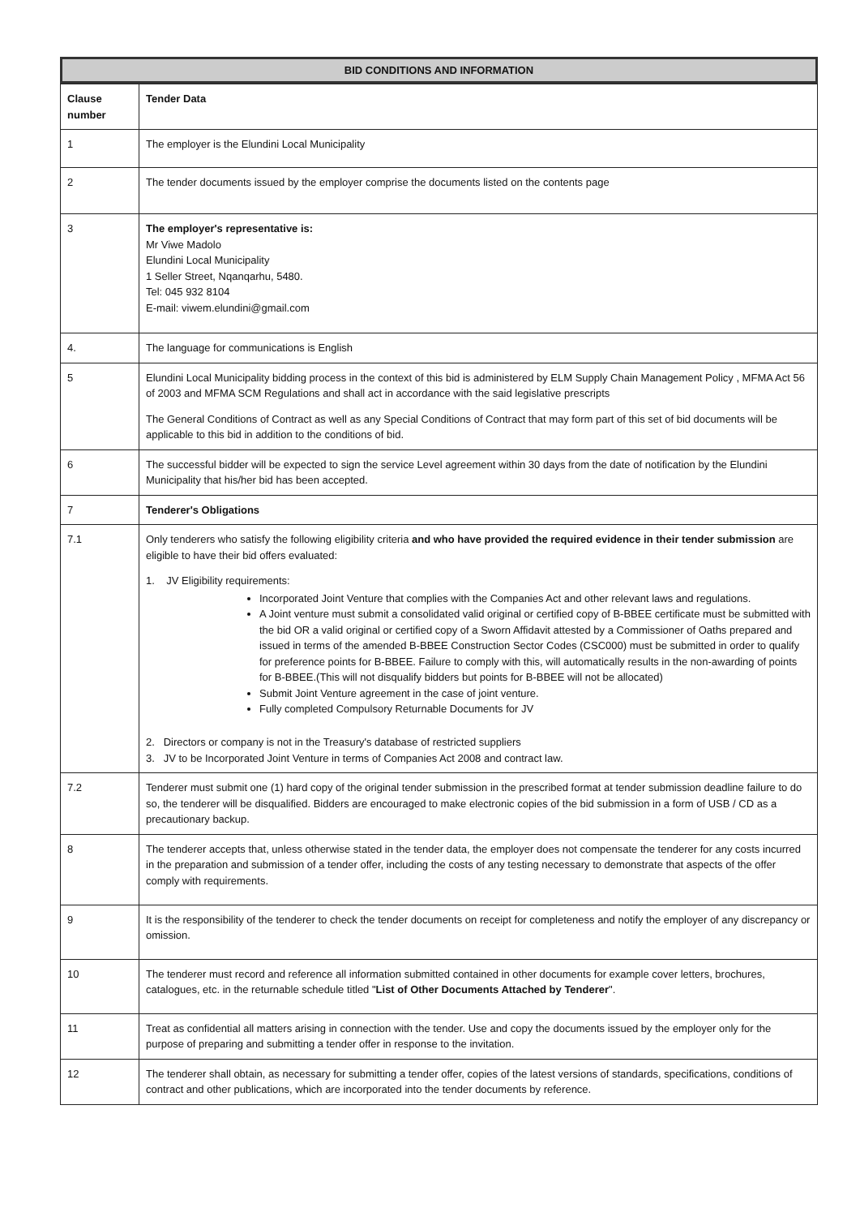BID CONDITIONS AND INFORMATION
| Clause number | Tender Data |
| --- | --- |
| 1 | The employer is the Elundini Local Municipality |
| 2 | The tender documents issued by the employer comprise the documents listed on the contents page |
| 3 | The employer's representative is: Mr Viwe Madolo Elundini Local Municipality 1 Seller Street, Nqanqarhu, 5480. Tel: 045 932 8104 E-mail: viwem.elundini@gmail.com |
| 4. | The language for communications is English |
| 5 | Elundini Local Municipality bidding process in the context of this bid is administered by ELM Supply Chain Management Policy , MFMA Act 56 of 2003 and MFMA SCM Regulations and shall act in accordance with the said legislative prescripts The General Conditions of Contract as well as any Special Conditions of Contract that may form part of this set of bid documents will be applicable to this bid in addition to the conditions of bid. |
| 6 | The successful bidder will be expected to sign the service Level agreement within 30 days from the date of notification by the Elundini Municipality that his/her bid has been accepted. |
| 7 | Tenderer's Obligations |
| 7.1 | Only tenderers who satisfy the following eligibility criteria and who have provided the required evidence in their tender submission are eligible to have their bid offers evaluated: 1. JV Eligibility requirements: Incorporated Joint Venture that complies with the Companies Act and other relevant laws and regulations. A Joint venture must submit a consolidated valid original or certified copy of B-BBEE certificate must be submitted with the bid OR a valid original or certified copy of a Sworn Affidavit attested by a Commissioner of Oaths prepared and issued in terms of the amended B-BBEE Construction Sector Codes (CSC000) must be submitted in order to qualify for preference points for B-BBEE. Failure to comply with this, will automatically results in the non-awarding of points for B-BBEE.(This will not disqualify bidders but points for B-BBEE will not be allocated) Submit Joint Venture agreement in the case of joint venture. Fully completed Compulsory Returnable Documents for JV 2. Directors or company is not in the Treasury's database of restricted suppliers 3. JV to be Incorporated Joint Venture in terms of Companies Act 2008 and contract law. |
| 7.2 | Tenderer must submit one (1) hard copy of the original tender submission in the prescribed format at tender submission deadline failure to do so, the tenderer will be disqualified. Bidders are encouraged to make electronic copies of the bid submission in a form of USB / CD as a precautionary backup. |
| 8 | The tenderer accepts that, unless otherwise stated in the tender data, the employer does not compensate the tenderer for any costs incurred in the preparation and submission of a tender offer, including the costs of any testing necessary to demonstrate that aspects of the offer comply with requirements. |
| 9 | It is the responsibility of the tenderer to check the tender documents on receipt for completeness and notify the employer of any discrepancy or omission. |
| 10 | The tenderer must record and reference all information submitted contained in other documents for example cover letters, brochures, catalogues, etc. in the returnable schedule titled " List of Other Documents Attached by Tenderer ". |
| 11 | Treat as confidential all matters arising in connection with the tender. Use and copy the documents issued by the employer only for the purpose of preparing and submitting a tender offer in response to the invitation. |
| 12 | The tenderer shall obtain, as necessary for submitting a tender offer, copies of the latest versions of standards, specifications, conditions of contract and other publications, which are incorporated into the tender documents by reference. |